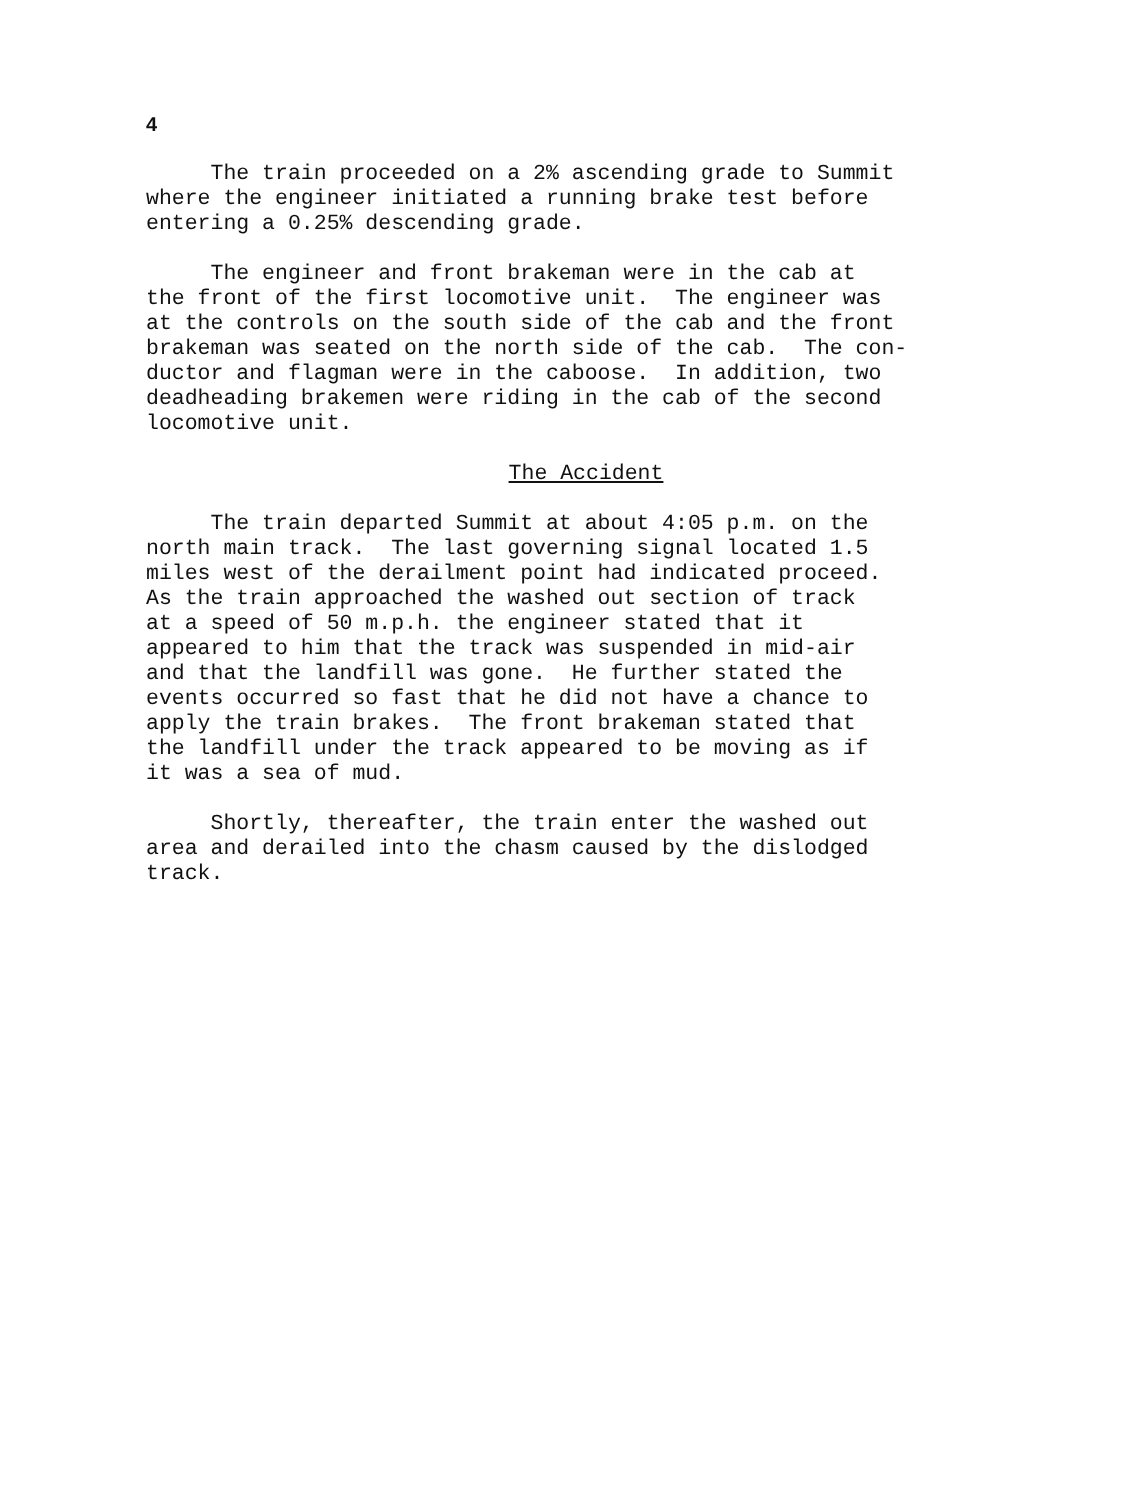4
The train proceeded on a 2% ascending grade to Summit where the engineer initiated a running brake test before entering a 0.25% descending grade.
The engineer and front brakeman were in the cab at the front of the first locomotive unit. The engineer was at the controls on the south side of the cab and the front brakeman was seated on the north side of the cab. The con- ductor and flagman were in the caboose. In addition, two deadheading brakemen were riding in the cab of the second locomotive unit.
The Accident
The train departed Summit at about 4:05 p.m. on the north main track. The last governing signal located 1.5 miles west of the derailment point had indicated proceed. As the train approached the washed out section of track at a speed of 50 m.p.h. the engineer stated that it appeared to him that the track was suspended in mid-air and that the landfill was gone. He further stated the events occurred so fast that he did not have a chance to apply the train brakes. The front brakeman stated that the landfill under the track appeared to be moving as if it was a sea of mud.
Shortly, thereafter, the train enter the washed out area and derailed into the chasm caused by the dislodged track.